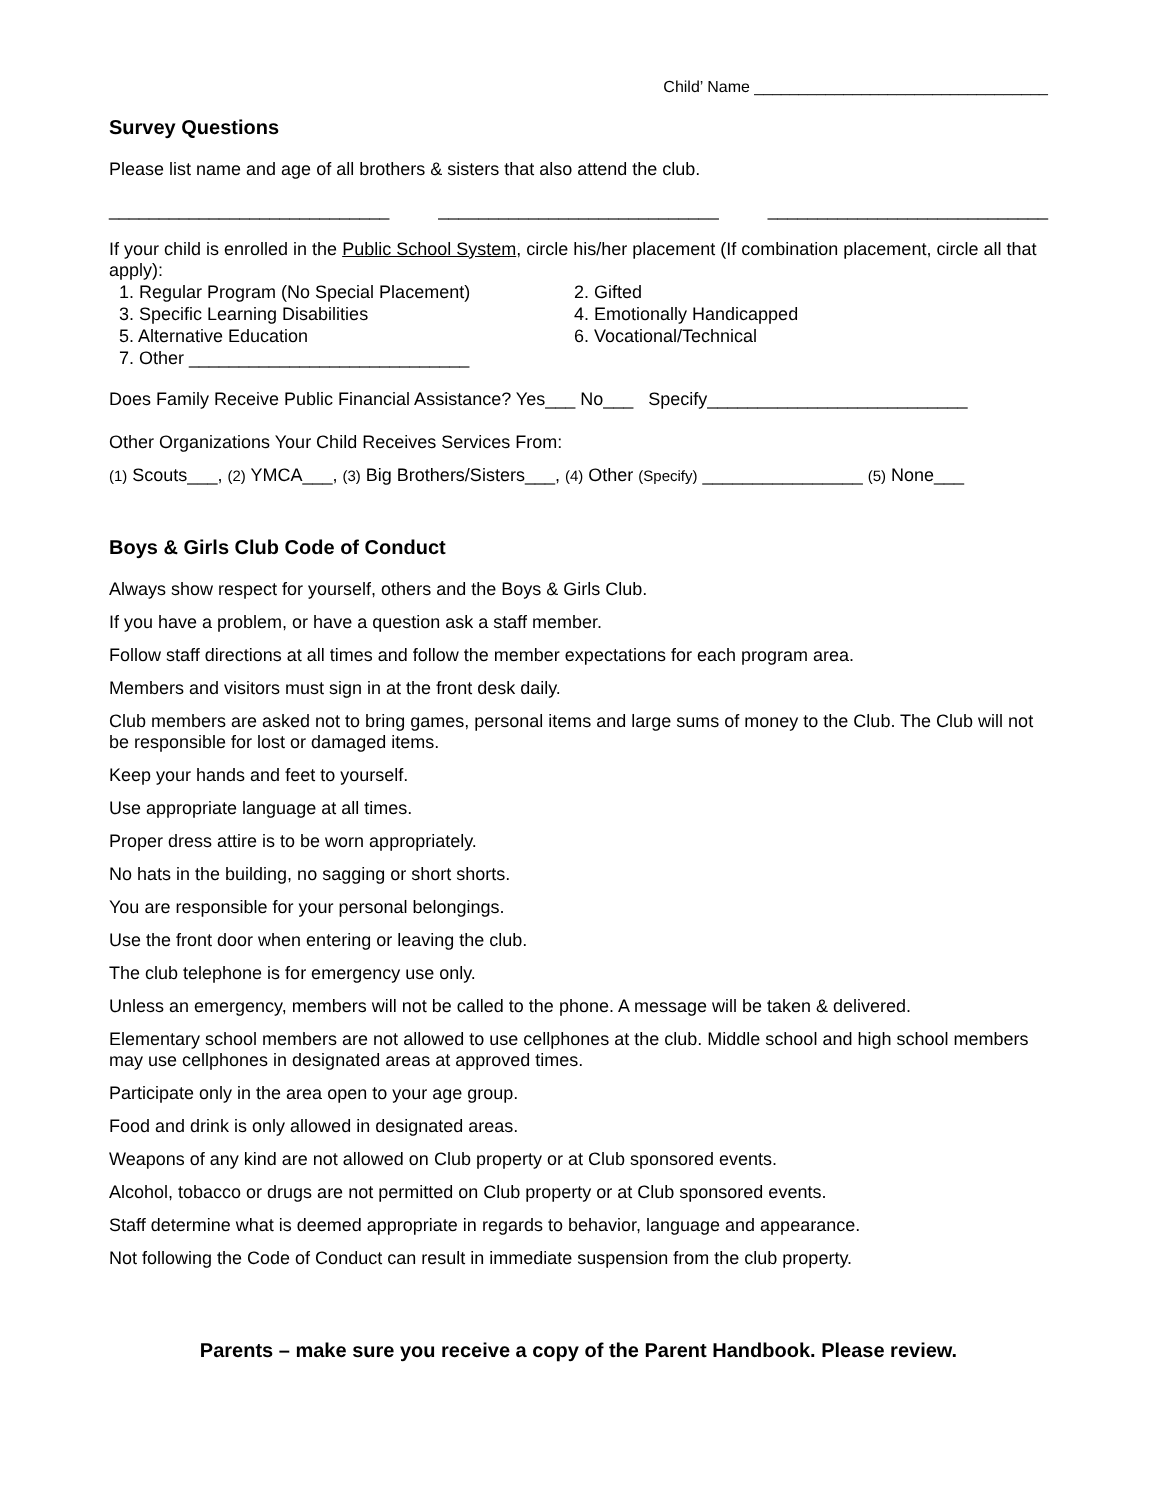Child’ Name _________________________________
Survey Questions
Please list name and age of all brothers & sisters that also attend the club.
____________________________ ____________________________ ____________________________
If your child is enrolled in the Public School System, circle his/her placement (If combination placement, circle all that apply):
1. Regular Program (No Special Placement)
2. Gifted
3. Specific Learning Disabilities
4. Emotionally Handicapped
5. Alternative Education
6. Vocational/Technical
7. Other ____________________________
Does Family Receive Public Financial Assistance? Yes___ No___ Specify__________________________
Other Organizations Your Child Receives Services From:
(1) Scouts___, (2) YMCA___, (3) Big Brothers/Sisters___, (4) Other (Specify) ________________ (5) None___
Boys & Girls Club Code of Conduct
Always show respect for yourself, others and the Boys & Girls Club.
If you have a problem, or have a question ask a staff member.
Follow staff directions at all times and follow the member expectations for each program area.
Members and visitors must sign in at the front desk daily.
Club members are asked not to bring games, personal items and large sums of money to the Club. The Club will not be responsible for lost or damaged items.
Keep your hands and feet to yourself.
Use appropriate language at all times.
Proper dress attire is to be worn appropriately.
No hats in the building, no sagging or short shorts.
You are responsible for your personal belongings.
Use the front door when entering or leaving the club.
The club telephone is for emergency use only.
Unless an emergency, members will not be called to the phone. A message will be taken & delivered.
Elementary school members are not allowed to use cellphones at the club. Middle school and high school members may use cellphones in designated areas at approved times.
Participate only in the area open to your age group.
Food and drink is only allowed in designated areas.
Weapons of any kind are not allowed on Club property or at Club sponsored events.
Alcohol, tobacco or drugs are not permitted on Club property or at Club sponsored events.
Staff determine what is deemed appropriate in regards to behavior, language and appearance.
Not following the Code of Conduct can result in immediate suspension from the club property.
Parents – make sure you receive a copy of the Parent Handbook. Please review.